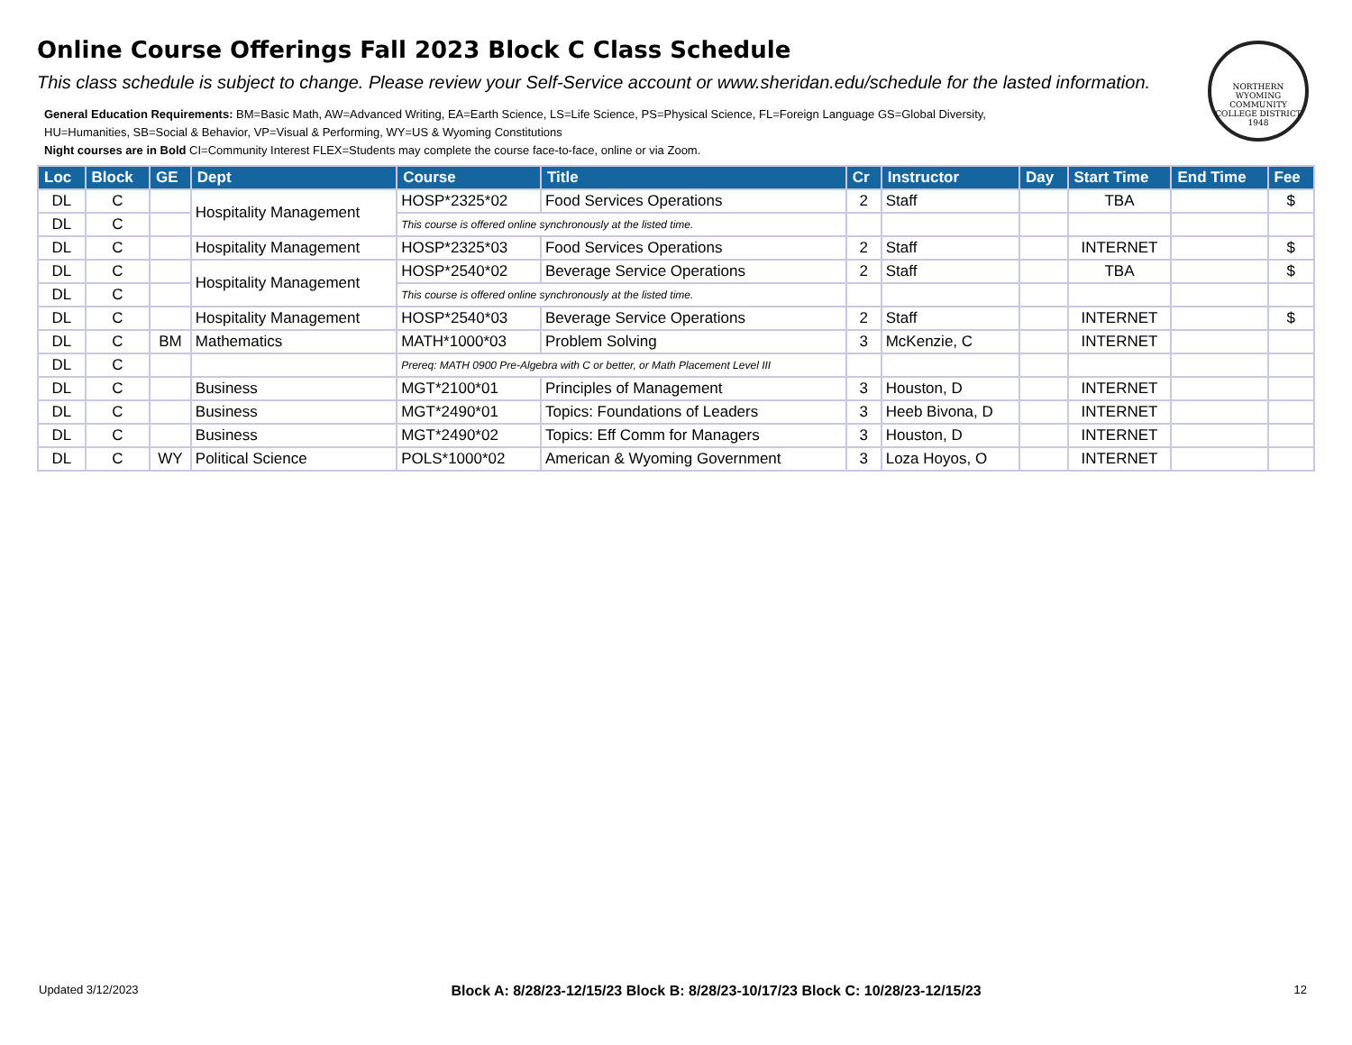Online Course Offerings Fall 2023 Block C Class Schedule
This class schedule is subject to change. Please review your Self-Service account or www.sheridan.edu/schedule for the lasted information.
General Education Requirements: BM=Basic Math, AW=Advanced Writing, EA=Earth Science, LS=Life Science, PS=Physical Science, FL=Foreign Language GS=Global Diversity,
HU=Humanities, SB=Social & Behavior, VP=Visual & Performing, WY=US & Wyoming Constitutions
Night courses are in Bold CI=Community Interest FLEX=Students may complete the course face-to-face, online or via Zoom.
NORTHERN WYOMING COMMUNITY COLLEGE DISTRICT 1948
| Loc | Block | GE | Dept | Course | Title | Cr | Instructor | Day | Start Time | End Time | Fee |
| --- | --- | --- | --- | --- | --- | --- | --- | --- | --- | --- | --- |
| DL | C | | Hospitality Management | HOSP*2325*02 | Food Services Operations | 2 | Staff | | TBA | | $ |
| DL | C | | | This course is offered online synchronously at the listed time. | | | | | | | |
| DL | C | | Hospitality Management | HOSP*2325*03 | Food Services Operations | 2 | Staff | | INTERNET | | $ |
| DL | C | | Hospitality Management | HOSP*2540*02 | Beverage Service Operations | 2 | Staff | | TBA | | $ |
| DL | C | | | This course is offered online synchronously at the listed time. | | | | | | | |
| DL | C | | Hospitality Management | HOSP*2540*03 | Beverage Service Operations | 2 | Staff | | INTERNET | | $ |
| DL | C | BM | Mathematics | MATH*1000*03 | Problem Solving | 3 | McKenzie, C | | INTERNET | | |
| DL | C | | | Prereq: MATH 0900 Pre-Algebra with C or better, or Math Placement Level III | | | | | | | |
| DL | C | | Business | MGT*2100*01 | Principles of Management | 3 | Houston, D | | INTERNET | | |
| DL | C | | Business | MGT*2490*01 | Topics: Foundations of Leaders | 3 | Heeb Bivona, D | | INTERNET | | |
| DL | C | | Business | MGT*2490*02 | Topics: Eff Comm for Managers | 3 | Houston, D | | INTERNET | | |
| DL | C | WY | Political Science | POLS*1000*02 | American & Wyoming Government | 3 | Loza Hoyos, O | | INTERNET | | |
Updated 3/12/2023 Block A: 8/28/23-12/15/23 Block B: 8/28/23-10/17/23 Block C: 10/28/23-12/15/23 12